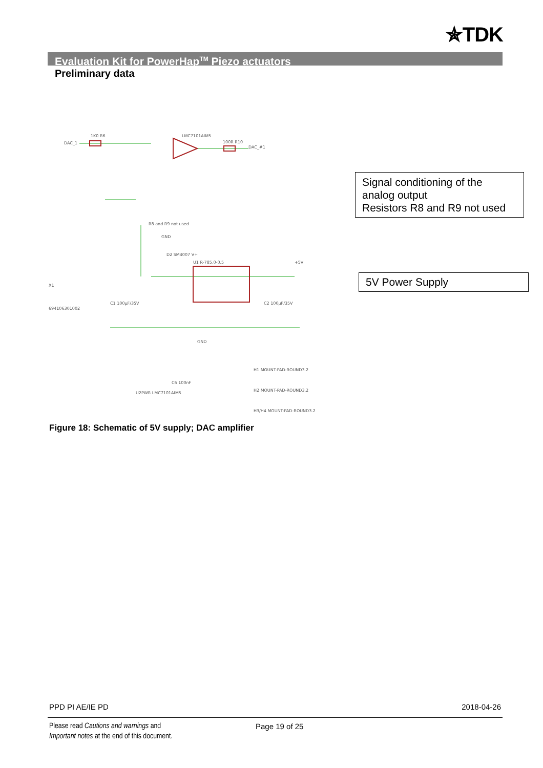✯TDK
Evaluation Kit for PowerHap<sup>TM</sup> Piezo actuators
Preliminary data
DAC_1
1K0 R6
LMC7101AIM5
100R R10
DAC_#1
R8 and R9 not used
GND
D2 SM4007 V+
U1 R-785.0-0.5
+5V
X1
694106301002
C1 100µF/35V
C2 100µF/35V
GND
U2PWR LMC7101AIM5
C6 100nF
H1 MOUNT-PAD-ROUND3.2
H2 MOUNT-PAD-ROUND3.2
H3/H4 MOUNT-PAD-ROUND3.2
Signal conditioning of the analog output
Resistors R8 and R9 not used
5V Power Supply
Figure 18: Schematic of 5V supply; DAC amplifier
PPD PI AE/IE PD 2018-04-26
Please read Cautions and warnings and
Important notes at the end of this document.
Page 19 of 25